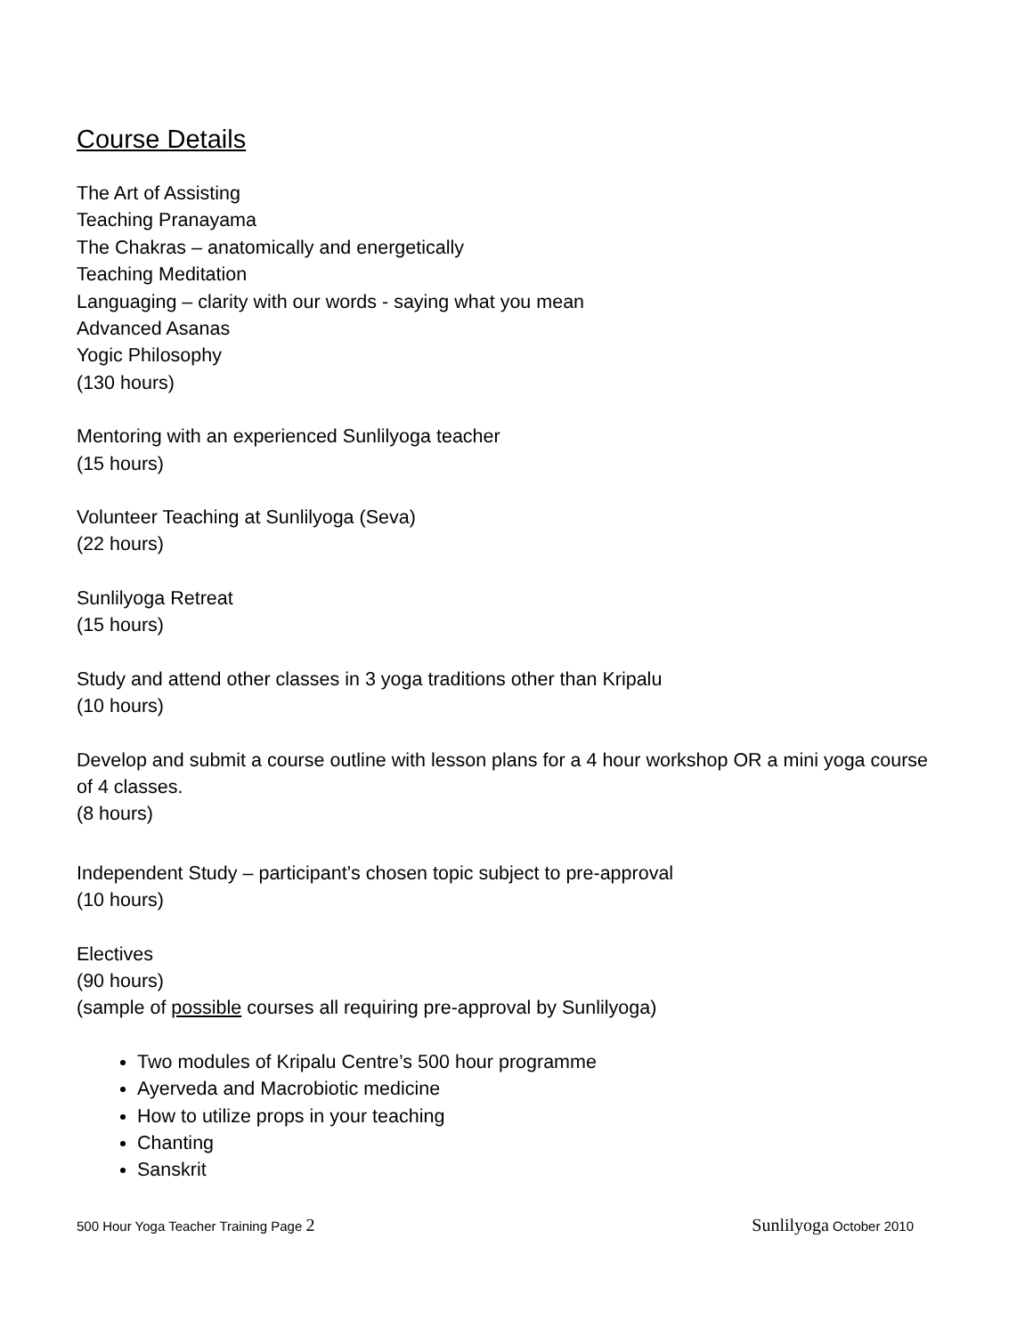Course Details
The Art of Assisting
Teaching Pranayama
The Chakras – anatomically and energetically
Teaching Meditation
Languaging – clarity with our words - saying what you mean
Advanced Asanas
Yogic Philosophy
(130 hours)
Mentoring with an experienced Sunlilyoga teacher
(15 hours)
Volunteer Teaching at Sunlilyoga (Seva)
(22 hours)
Sunlilyoga Retreat
(15 hours)
Study and attend other classes in 3 yoga traditions other than Kripalu
(10 hours)
Develop and submit a course outline with lesson plans for a 4 hour workshop OR a mini yoga course of 4 classes.
(8 hours)
Independent Study – participant’s chosen topic subject to pre-approval
(10 hours)
Electives
(90 hours)
(sample of possible courses all requiring pre-approval by Sunlilyoga)
Two modules of Kripalu Centre’s 500 hour programme
Ayerveda and Macrobiotic medicine
How to utilize props in your teaching
Chanting
Sanskrit
500 Hour Yoga Teacher Training Page 2 Sunlilyoga October 2010